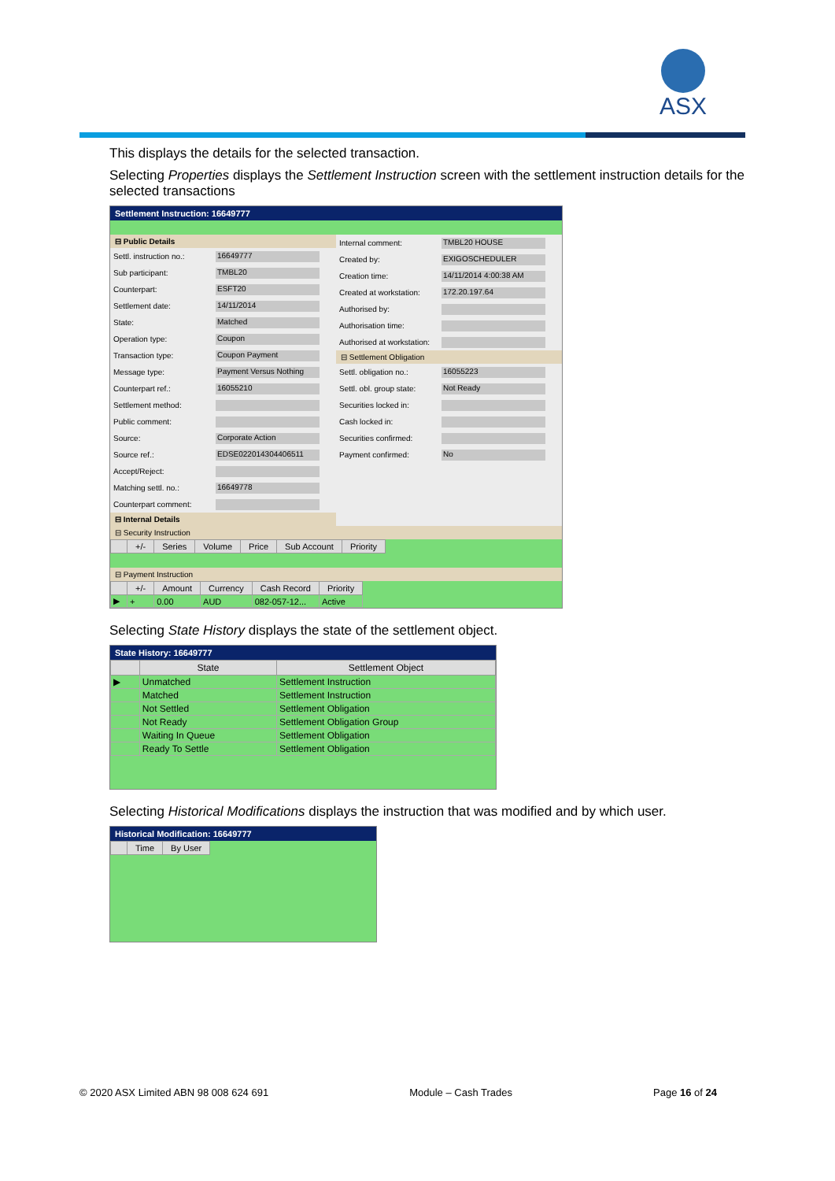ASX
This displays the details for the selected transaction.
Selecting Properties displays the Settlement Instruction screen with the settlement instruction details for the selected transactions
Settlement Instruction: 16649777
⊟ Public Details
Settl. instruction no.: 16649777
Sub participant: TMBL20
Counterpart: ESFT20
Settlement date: 14/11/2014
State: Matched
Operation type: Coupon
Transaction type: Coupon Payment
Message type: Payment Versus Nothing
Counterpart ref.: 16055210
Settlement method:
Public comment:
Source: Corporate Action
Source ref.: EDSE022014304406511
Accept/Reject:
Matching settl. no.: 16649778
Counterpart comment:
⊟ Internal Details
Internal comment: TMBL20 HOUSE
Created by: EXIGOSCHEDULER
Creation time: 14/11/2014 4:00:38 AM
Created at workstation: 172.20.197.64
Authorised by:
Authorisation time:
Authorised at workstation:
⊟ Settlement Obligation
Settl. obligation no.: 16055223
Settl. obl. group state: Not Ready
Securities locked in:
Cash locked in:
Securities confirmed:
Payment confirmed: No
⊟ Security Instruction
| | +/- | Series | Volume | Price | Sub Account | Priority |
| --- | --- | --- | --- | --- | --- | --- |
⊟ Payment Instruction
| | +/- | Amount | Currency | Cash Record | Priority |
| --- | --- | --- | --- | --- | --- |
| ▶ | + | 0.00 | AUD | 082-057-12... | Active |
Selecting State History displays the state of the settlement object.
State History: 16649777
| | State | Settlement Object |
| --- | --- | --- |
| ▶ | Unmatched | Settlement Instruction |
| | Matched | Settlement Instruction |
| | Not Settled | Settlement Obligation |
| | Not Ready | Settlement Obligation Group |
| | Waiting In Queue | Settlement Obligation |
| | Ready To Settle | Settlement Obligation |
Selecting Historical Modifications displays the instruction that was modified and by which user.
Historical Modification: 16649777
| | Time | By User |
| --- | --- | --- |
© 2020 ASX Limited ABN 98 008 624 691 Module – Cash Trades Page 16 of 24